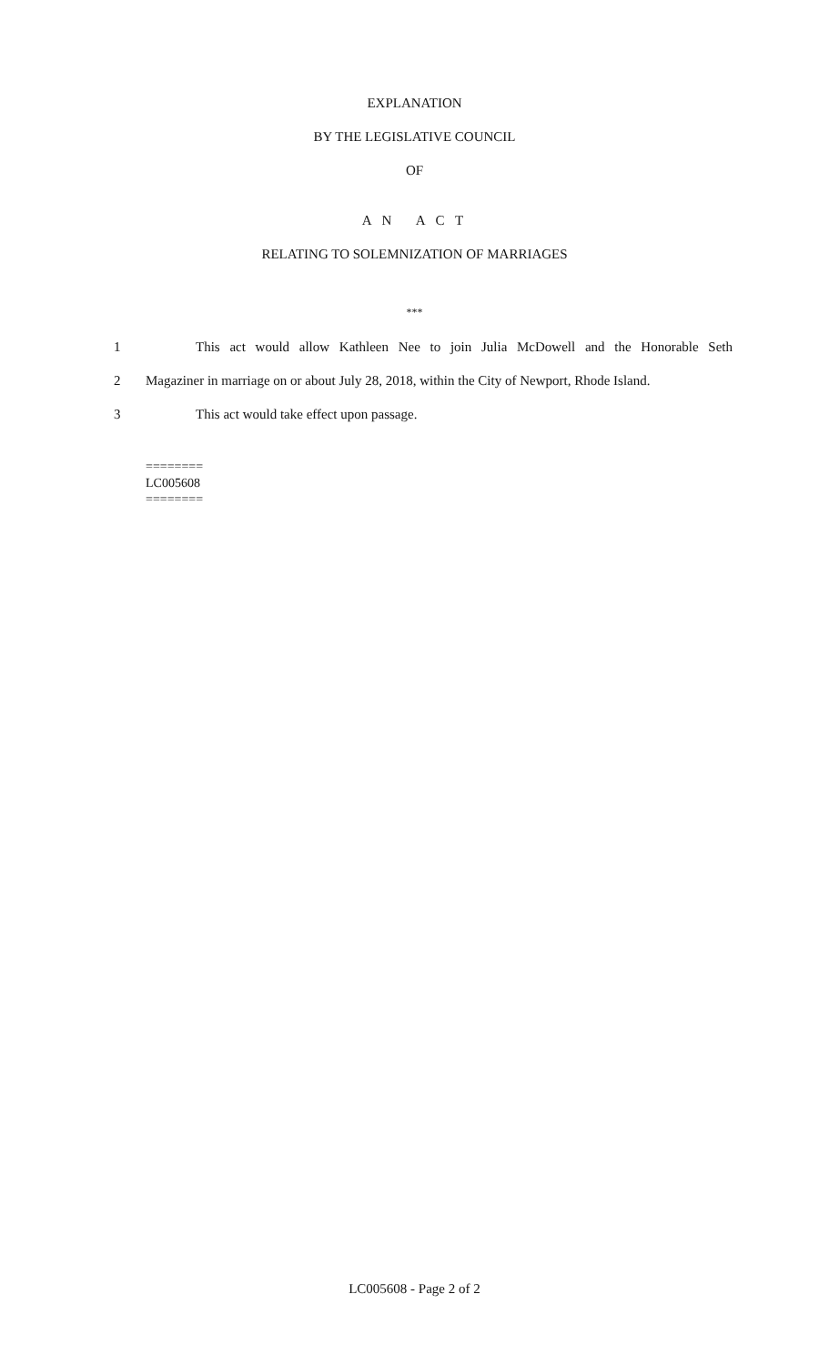EXPLANATION
BY THE LEGISLATIVE COUNCIL
OF
A N A C T
RELATING TO SOLEMNIZATION OF MARRIAGES
***
1 This act would allow Kathleen Nee to join Julia McDowell and the Honorable Seth
2 Magaziner in marriage on or about July 28, 2018, within the City of Newport, Rhode Island.
3 This act would take effect upon passage.
========
LC005608
========
LC005608 - Page 2 of 2